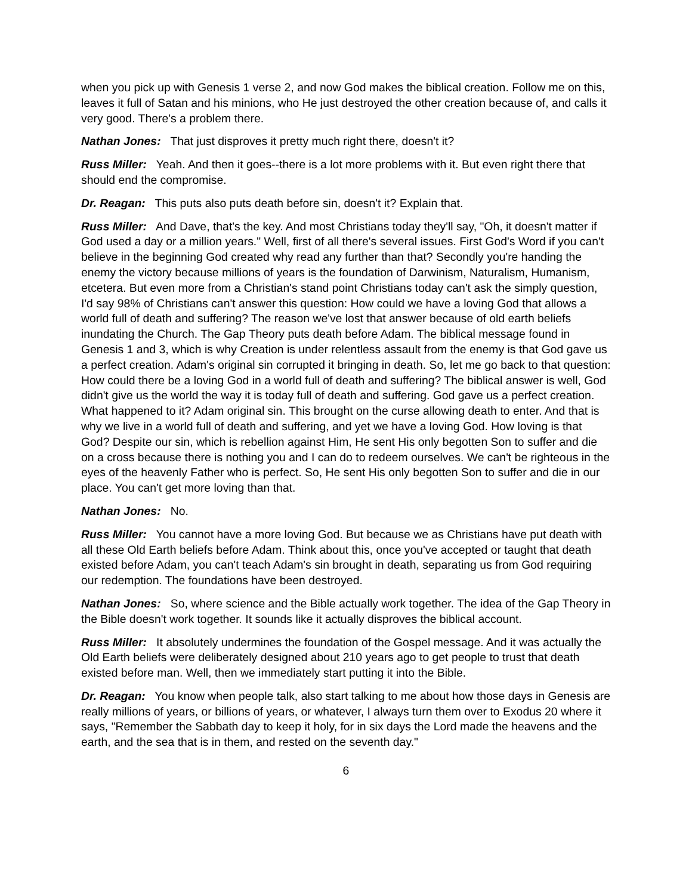when you pick up with Genesis 1 verse 2, and now God makes the biblical creation. Follow me on this, leaves it full of Satan and his minions, who He just destroyed the other creation because of, and calls it very good. There's a problem there.
Nathan Jones: That just disproves it pretty much right there, doesn't it?
Russ Miller: Yeah. And then it goes--there is a lot more problems with it. But even right there that should end the compromise.
Dr. Reagan: This puts also puts death before sin, doesn't it? Explain that.
Russ Miller: And Dave, that's the key. And most Christians today they'll say, "Oh, it doesn't matter if God used a day or a million years." Well, first of all there's several issues. First God's Word if you can't believe in the beginning God created why read any further than that? Secondly you're handing the enemy the victory because millions of years is the foundation of Darwinism, Naturalism, Humanism, etcetera. But even more from a Christian's stand point Christians today can't ask the simply question, I'd say 98% of Christians can't answer this question: How could we have a loving God that allows a world full of death and suffering? The reason we've lost that answer because of old earth beliefs inundating the Church. The Gap Theory puts death before Adam. The biblical message found in Genesis 1 and 3, which is why Creation is under relentless assault from the enemy is that God gave us a perfect creation. Adam's original sin corrupted it bringing in death. So, let me go back to that question: How could there be a loving God in a world full of death and suffering? The biblical answer is well, God didn't give us the world the way it is today full of death and suffering. God gave us a perfect creation. What happened to it? Adam original sin. This brought on the curse allowing death to enter. And that is why we live in a world full of death and suffering, and yet we have a loving God. How loving is that God? Despite our sin, which is rebellion against Him, He sent His only begotten Son to suffer and die on a cross because there is nothing you and I can do to redeem ourselves. We can't be righteous in the eyes of the heavenly Father who is perfect. So, He sent His only begotten Son to suffer and die in our place. You can't get more loving than that.
Nathan Jones: No.
Russ Miller: You cannot have a more loving God. But because we as Christians have put death with all these Old Earth beliefs before Adam. Think about this, once you've accepted or taught that death existed before Adam, you can't teach Adam's sin brought in death, separating us from God requiring our redemption. The foundations have been destroyed.
Nathan Jones: So, where science and the Bible actually work together. The idea of the Gap Theory in the Bible doesn't work together. It sounds like it actually disproves the biblical account.
Russ Miller: It absolutely undermines the foundation of the Gospel message. And it was actually the Old Earth beliefs were deliberately designed about 210 years ago to get people to trust that death existed before man. Well, then we immediately start putting it into the Bible.
Dr. Reagan: You know when people talk, also start talking to me about how those days in Genesis are really millions of years, or billions of years, or whatever, I always turn them over to Exodus 20 where it says, "Remember the Sabbath day to keep it holy, for in six days the Lord made the heavens and the earth, and the sea that is in them, and rested on the seventh day."
6